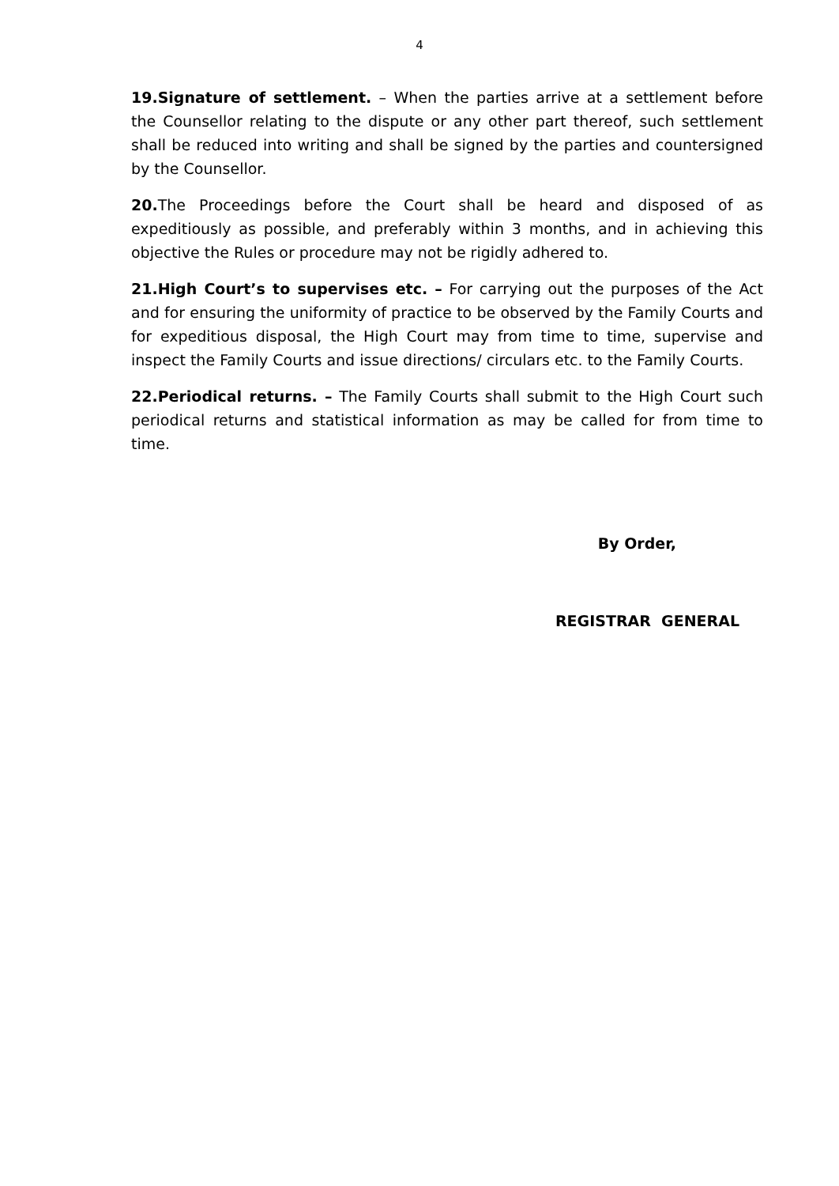4
19.Signature of settlement. – When the parties arrive at a settlement before the Counsellor relating to the dispute or any other part thereof, such settlement shall be reduced into writing and shall be signed by the parties and countersigned by the Counsellor.
20. The Proceedings before the Court shall be heard and disposed of as expeditiously as possible, and preferably within 3 months, and in achieving this objective the Rules or procedure may not be rigidly adhered to.
21.High Court’s to supervises etc. – For carrying out the purposes of the Act and for ensuring the uniformity of practice to be observed by the Family Courts and for expeditious disposal, the High Court may from time to time, supervise and inspect the Family Courts and issue directions/ circulars etc. to the Family Courts.
22.Periodical returns. – The Family Courts shall submit to the High Court such periodical returns and statistical information as may be called for from time to time.
By Order,
REGISTRAR GENERAL